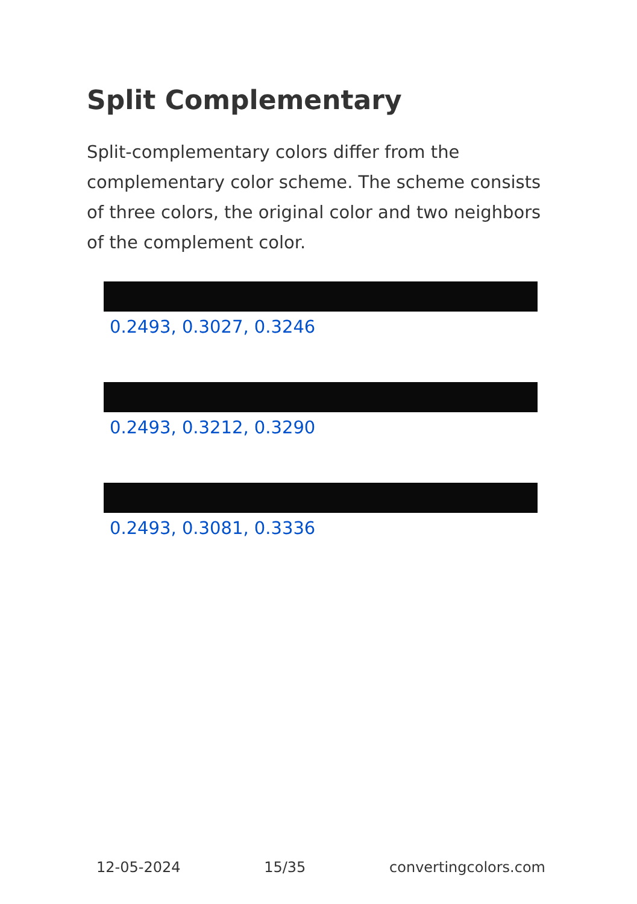Split Complementary
Split-complementary colors differ from the complementary color scheme. The scheme consists of three colors, the original color and two neighbors of the complement color.
0.2493, 0.3027, 0.3246
0.2493, 0.3212, 0.3290
0.2493, 0.3081, 0.3336
12-05-2024 15/35 convertingcolors.com